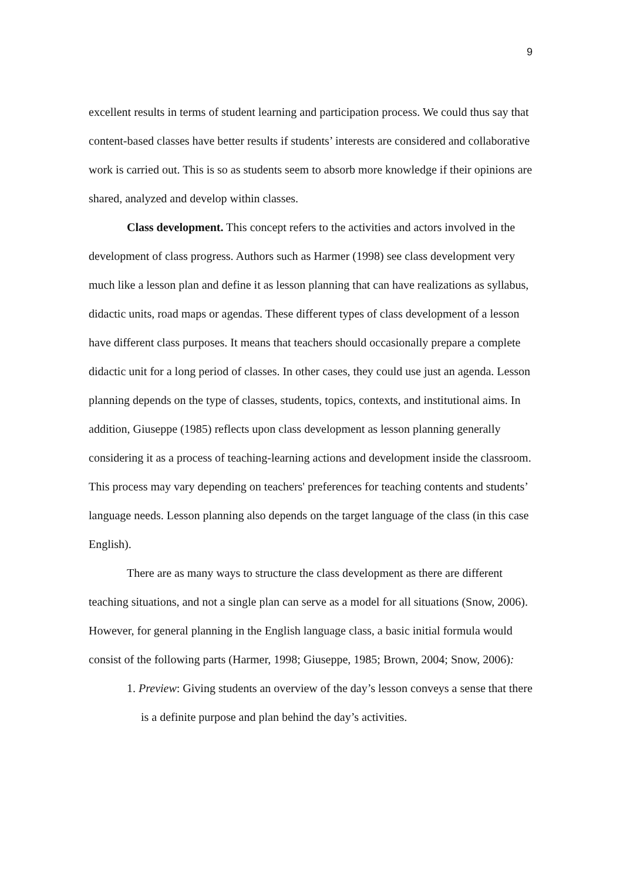9
excellent results in terms of student learning and participation process. We could thus say that content-based classes have better results if students’ interests are considered and collaborative work is carried out. This is so as students seem to absorb more knowledge if their opinions are shared, analyzed and develop within classes.
Class development. This concept refers to the activities and actors involved in the development of class progress. Authors such as Harmer (1998) see class development very much like a lesson plan and define it as lesson planning that can have realizations as syllabus, didactic units, road maps or agendas. These different types of class development of a lesson have different class purposes. It means that teachers should occasionally prepare a complete didactic unit for a long period of classes. In other cases, they could use just an agenda. Lesson planning depends on the type of classes, students, topics, contexts, and institutional aims. In addition, Giuseppe (1985) reflects upon class development as lesson planning generally considering it as a process of teaching-learning actions and development inside the classroom. This process may vary depending on teachers' preferences for teaching contents and students’ language needs. Lesson planning also depends on the target language of the class (in this case English).
There are as many ways to structure the class development as there are different teaching situations, and not a single plan can serve as a model for all situations (Snow, 2006). However, for general planning in the English language class, a basic initial formula would consist of the following parts (Harmer, 1998; Giuseppe, 1985; Brown, 2004; Snow, 2006):
1. Preview: Giving students an overview of the day’s lesson conveys a sense that there is a definite purpose and plan behind the day’s activities.